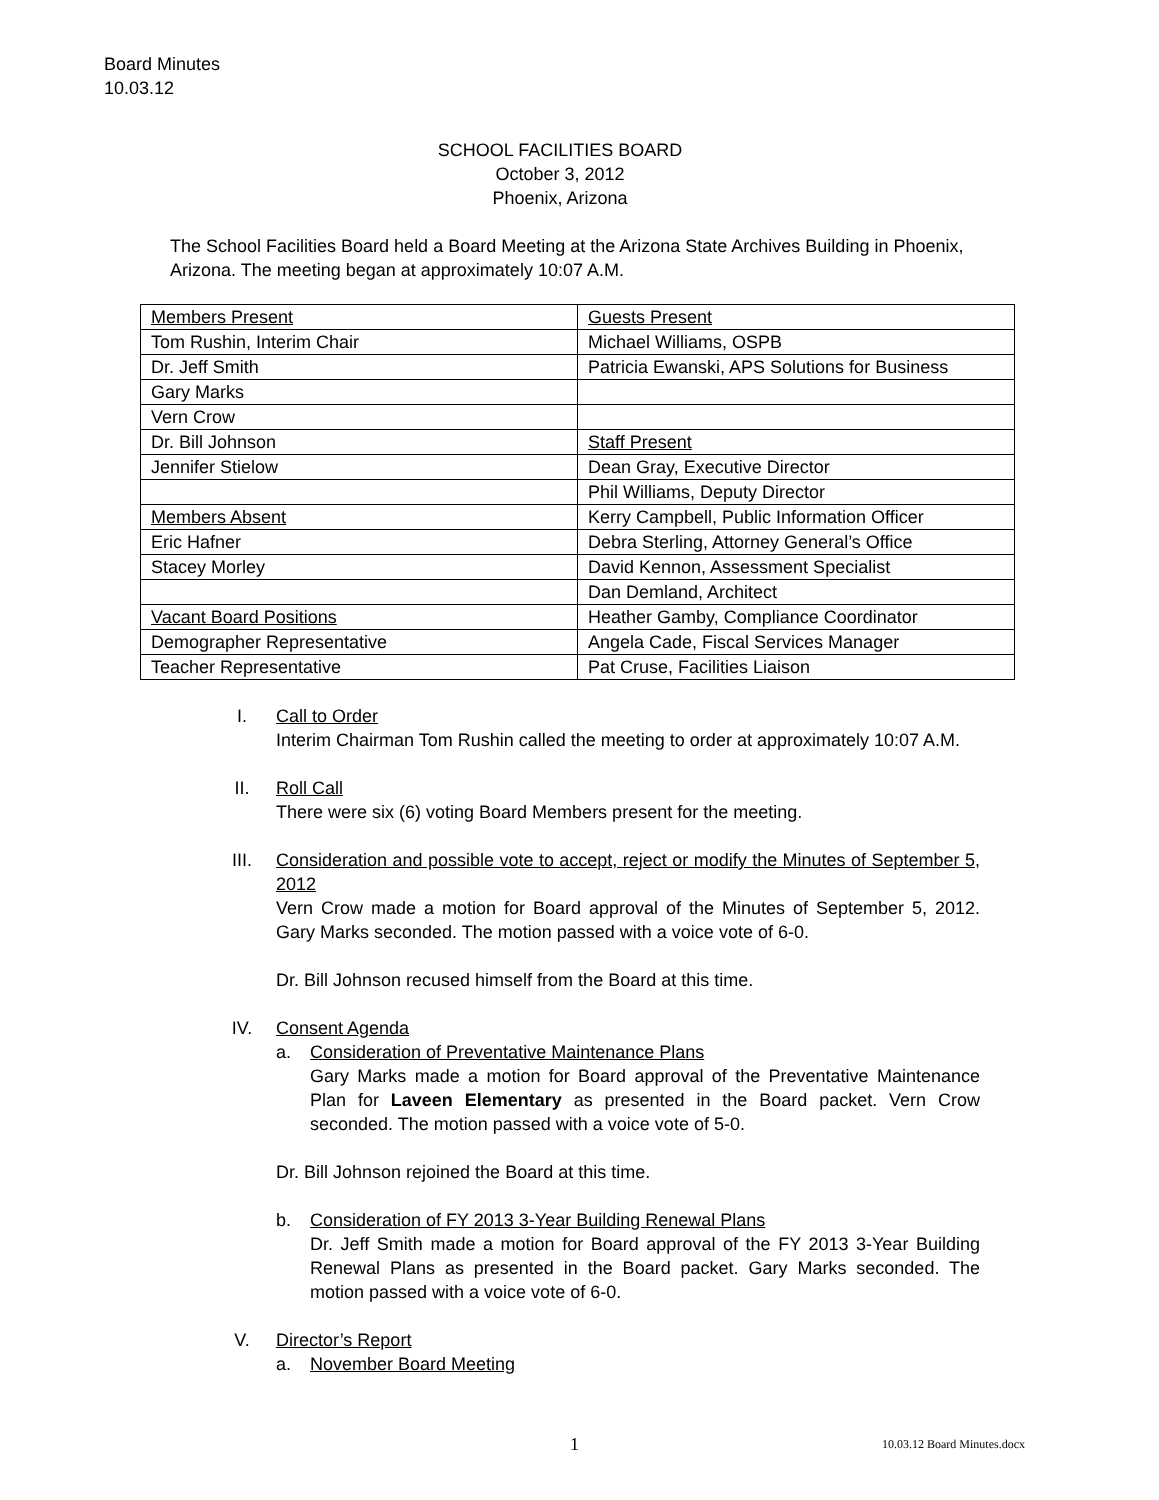Board Minutes
10.03.12
SCHOOL FACILITIES BOARD
October 3, 2012
Phoenix, Arizona
The School Facilities Board held a Board Meeting at the Arizona State Archives Building in Phoenix, Arizona. The meeting began at approximately 10:07 A.M.
| Members Present | Guests Present |
| Tom Rushin, Interim Chair | Michael Williams, OSPB |
| Dr. Jeff Smith | Patricia Ewanski, APS Solutions for Business |
| Gary Marks | |
| Vern Crow | |
| Dr. Bill Johnson | Staff Present |
| Jennifer Stielow | Dean Gray, Executive Director |
| | Phil Williams, Deputy Director |
| Members Absent | Kerry Campbell, Public Information Officer |
| Eric Hafner | Debra Sterling, Attorney General’s Office |
| Stacey Morley | David Kennon, Assessment Specialist |
| | Dan Demland, Architect |
| Vacant Board Positions | Heather Gamby, Compliance Coordinator |
| Demographer Representative | Angela Cade, Fiscal Services Manager |
| Teacher Representative | Pat Cruse, Facilities Liaison |
I. Call to Order
Interim Chairman Tom Rushin called the meeting to order at approximately 10:07 A.M.
II. Roll Call
There were six (6) voting Board Members present for the meeting.
III. Consideration and possible vote to accept, reject or modify the Minutes of September 5, 2012
Vern Crow made a motion for Board approval of the Minutes of September 5, 2012. Gary Marks seconded. The motion passed with a voice vote of 6-0.
Dr. Bill Johnson recused himself from the Board at this time.
IV. Consent Agenda
a. Consideration of Preventative Maintenance Plans
Gary Marks made a motion for Board approval of the Preventative Maintenance Plan for Laveen Elementary as presented in the Board packet. Vern Crow seconded. The motion passed with a voice vote of 5-0.
Dr. Bill Johnson rejoined the Board at this time.
b. Consideration of FY 2013 3-Year Building Renewal Plans
Dr. Jeff Smith made a motion for Board approval of the FY 2013 3-Year Building Renewal Plans as presented in the Board packet. Gary Marks seconded. The motion passed with a voice vote of 6-0.
V. Director’s Report
a. November Board Meeting
1 10.03.12 Board Minutes.docx